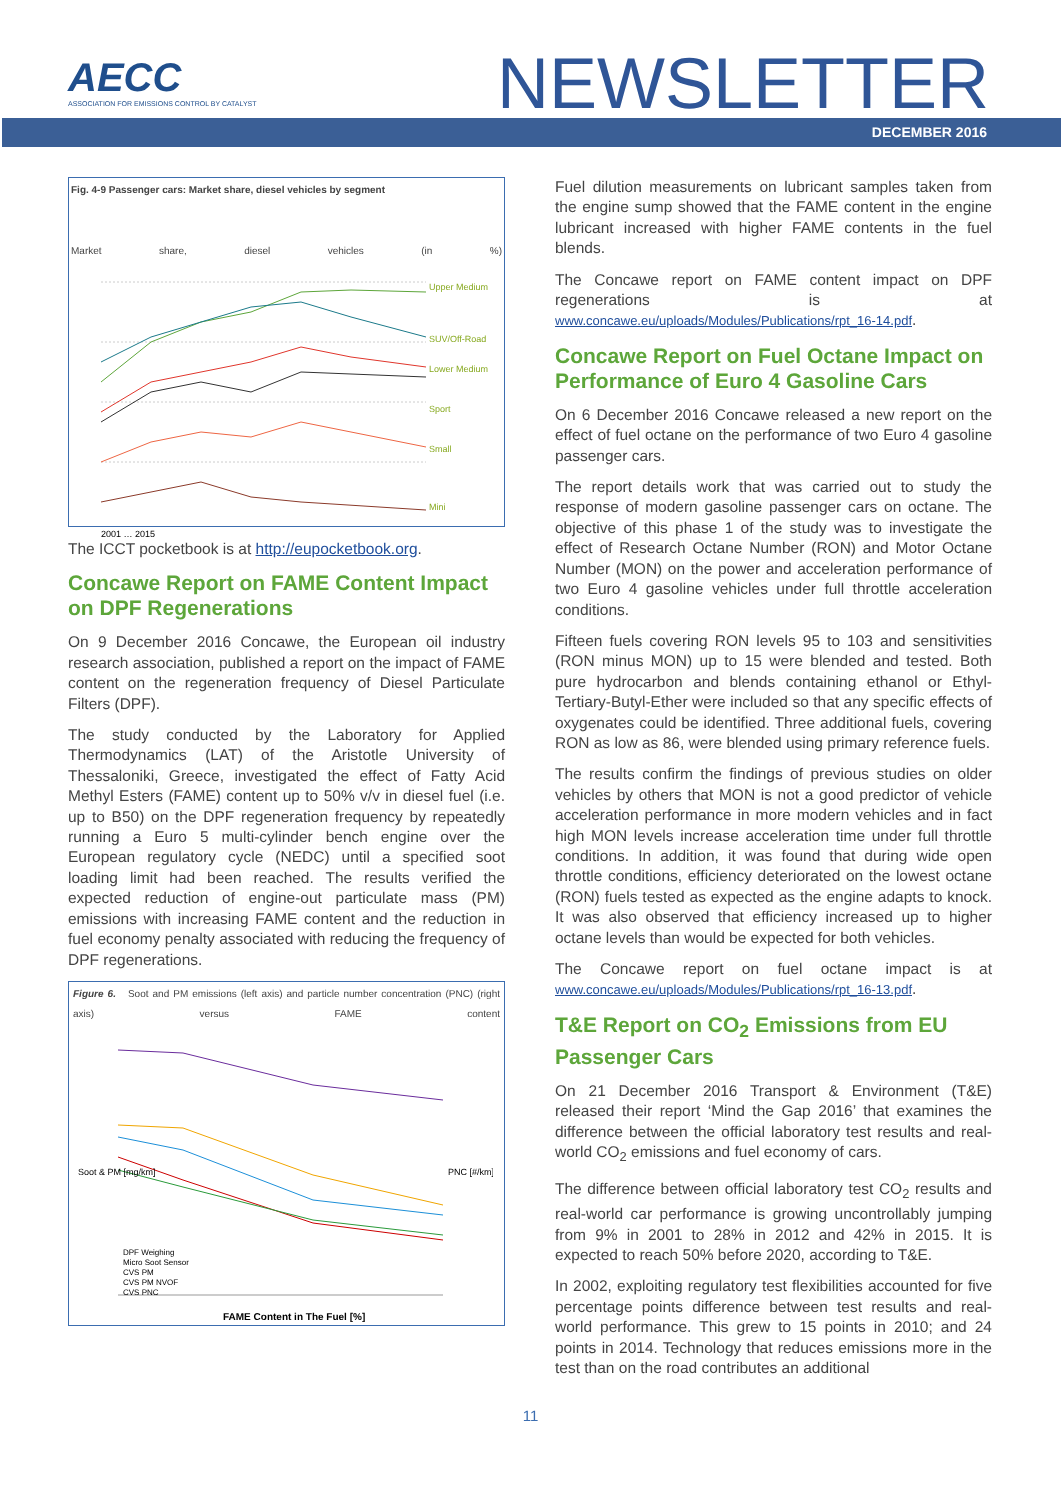AECC
ASSOCIATION FOR EMISSIONS CONTROL BY CATALYST
NEWSLETTER
DECEMBER 2016
Fig. 4-9 Passenger cars: Market share, diesel vehicles by segment
Market share, diesel vehicles (in %)
Upper Medium
SUV/Off-Road
Lower Medium
Sport
Small
Mini
2001 … 2015
The ICCT pocketbook is at http://eupocketbook.org.
Concawe Report on FAME Content Impact on DPF Regenerations
On 9 December 2016 Concawe, the European oil industry research association, published a report on the impact of FAME content on the regeneration frequency of Diesel Particulate Filters (DPF).
The study conducted by the Laboratory for Applied Thermodynamics (LAT) of the Aristotle University of Thessaloniki, Greece, investigated the effect of Fatty Acid Methyl Esters (FAME) content up to 50% v/v in diesel fuel (i.e. up to B50) on the DPF regeneration frequency by repeatedly running a Euro 5 multi-cylinder bench engine over the European regulatory cycle (NEDC) until a specified soot loading limit had been reached. The results verified the expected reduction of engine-out particulate mass (PM) emissions with increasing FAME content and the reduction in fuel economy penalty associated with reducing the frequency of DPF regenerations.
Figure 6. Soot and PM emissions (left axis) and particle number concentration (PNC) (right axis) versus FAME content
Soot & PM [mg/km]
PNC [#/km]
DPF Weighing
Micro Soot Sensor
CVS PM
CVS PM NVOF
CVS PNC
FAME Content in The Fuel [%]
Fuel dilution measurements on lubricant samples taken from the engine sump showed that the FAME content in the engine lubricant increased with higher FAME contents in the fuel blends.
The Concawe report on FAME content impact on DPF regenerations is at www.concawe.eu/uploads/Modules/Publications/rpt_16-14.pdf.
Concawe Report on Fuel Octane Impact on Performance of Euro 4 Gasoline Cars
On 6 December 2016 Concawe released a new report on the effect of fuel octane on the performance of two Euro 4 gasoline passenger cars.
The report details work that was carried out to study the response of modern gasoline passenger cars on octane. The objective of this phase 1 of the study was to investigate the effect of Research Octane Number (RON) and Motor Octane Number (MON) on the power and acceleration performance of two Euro 4 gasoline vehicles under full throttle acceleration conditions.
Fifteen fuels covering RON levels 95 to 103 and sensitivities (RON minus MON) up to 15 were blended and tested. Both pure hydrocarbon and blends containing ethanol or Ethyl-Tertiary-Butyl-Ether were included so that any specific effects of oxygenates could be identified. Three additional fuels, covering RON as low as 86, were blended using primary reference fuels.
The results confirm the findings of previous studies on older vehicles by others that MON is not a good predictor of vehicle acceleration performance in more modern vehicles and in fact high MON levels increase acceleration time under full throttle conditions. In addition, it was found that during wide open throttle conditions, efficiency deteriorated on the lowest octane (RON) fuels tested as expected as the engine adapts to knock. It was also observed that efficiency increased up to higher octane levels than would be expected for both vehicles.
The Concawe report on fuel octane impact is at www.concawe.eu/uploads/Modules/Publications/rpt_16-13.pdf.
T&E Report on CO<sub>2</sub> Emissions from EU Passenger Cars
On 21 December 2016 Transport & Environment (T&E) released their report ‘Mind the Gap 2016’ that examines the difference between the official laboratory test results and real-world CO<sub>2</sub> emissions and fuel economy of cars.
The difference between official laboratory test CO<sub>2</sub> results and real-world car performance is growing uncontrollably jumping from 9% in 2001 to 28% in 2012 and 42% in 2015. It is expected to reach 50% before 2020, according to T&E.
In 2002, exploiting regulatory test flexibilities accounted for five percentage points difference between test results and real-world performance. This grew to 15 points in 2010; and 24 points in 2014. Technology that reduces emissions more in the test than on the road contributes an additional
11